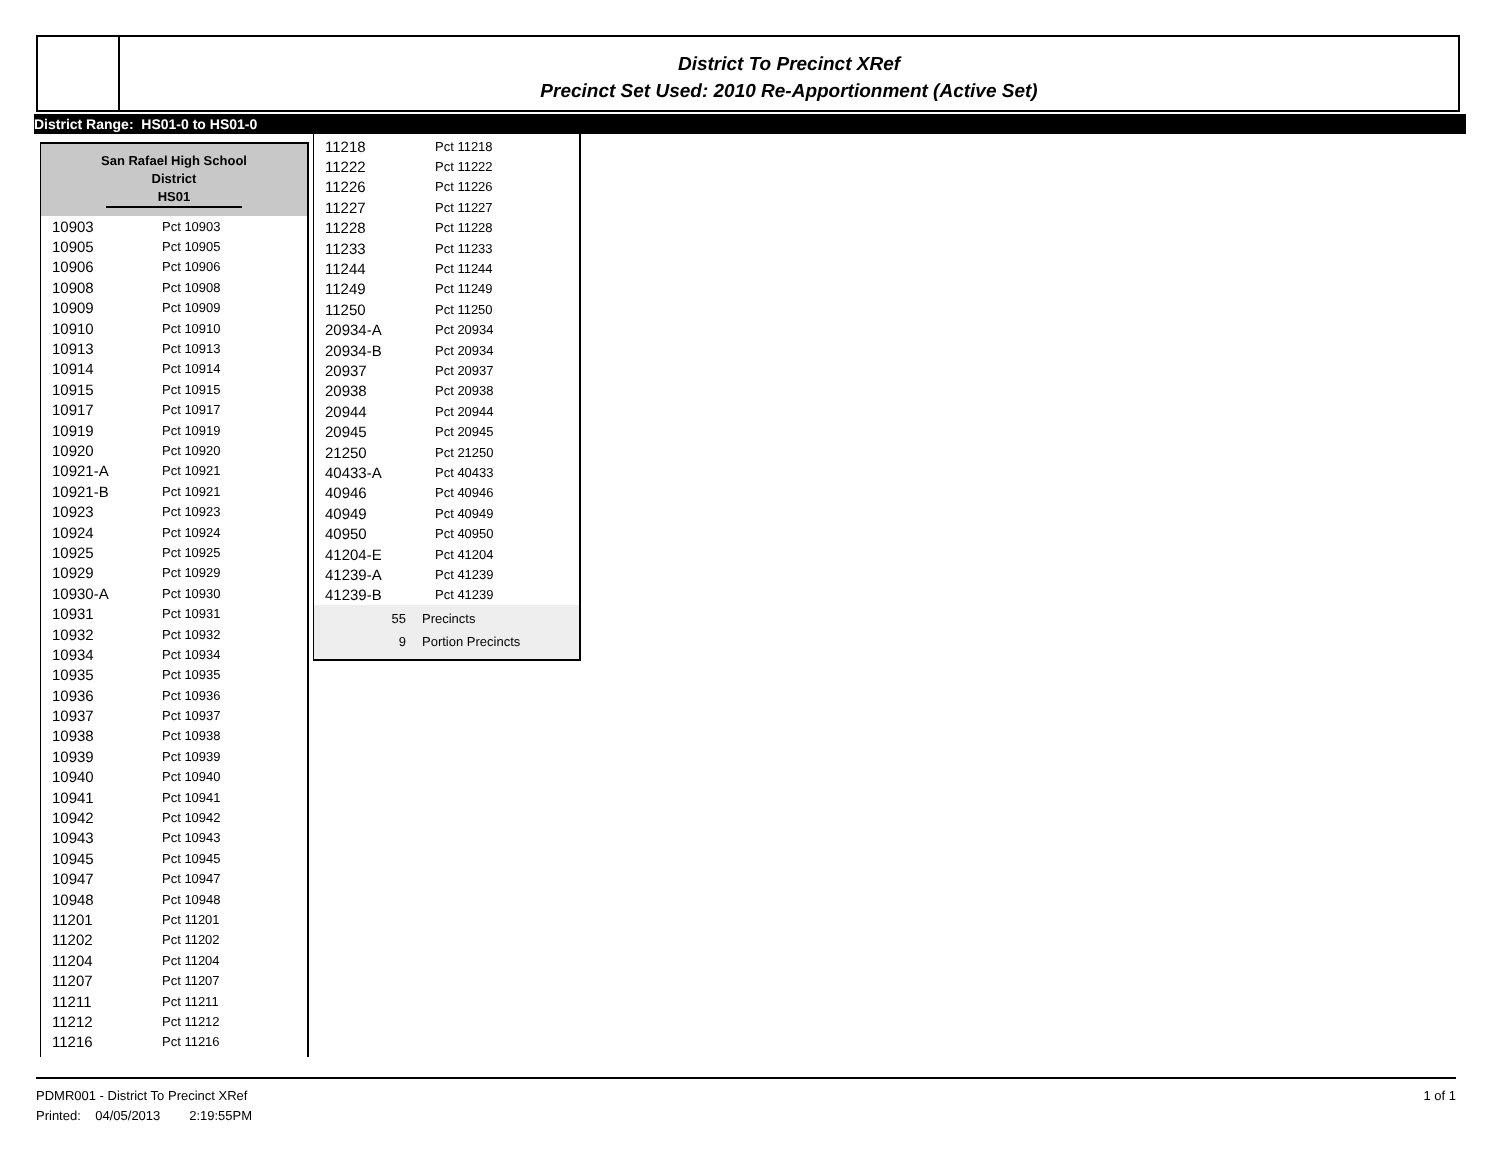District To Precinct XRef
Precinct Set Used: 2010 Re-Apportionment (Active Set)
District Range: HS01-0 to HS01-0
San Rafael High School
District
HS01
| 10903 | Pct 10903 |
| 10905 | Pct 10905 |
| 10906 | Pct 10906 |
| 10908 | Pct 10908 |
| 10909 | Pct 10909 |
| 10910 | Pct 10910 |
| 10913 | Pct 10913 |
| 10914 | Pct 10914 |
| 10915 | Pct 10915 |
| 10917 | Pct 10917 |
| 10919 | Pct 10919 |
| 10920 | Pct 10920 |
| 10921-A | Pct 10921 |
| 10921-B | Pct 10921 |
| 10923 | Pct 10923 |
| 10924 | Pct 10924 |
| 10925 | Pct 10925 |
| 10929 | Pct 10929 |
| 10930-A | Pct 10930 |
| 10931 | Pct 10931 |
| 10932 | Pct 10932 |
| 10934 | Pct 10934 |
| 10935 | Pct 10935 |
| 10936 | Pct 10936 |
| 10937 | Pct 10937 |
| 10938 | Pct 10938 |
| 10939 | Pct 10939 |
| 10940 | Pct 10940 |
| 10941 | Pct 10941 |
| 10942 | Pct 10942 |
| 10943 | Pct 10943 |
| 10945 | Pct 10945 |
| 10947 | Pct 10947 |
| 10948 | Pct 10948 |
| 11201 | Pct 11201 |
| 11202 | Pct 11202 |
| 11204 | Pct 11204 |
| 11207 | Pct 11207 |
| 11211 | Pct 11211 |
| 11212 | Pct 11212 |
| 11216 | Pct 11216 |
| 11218 | Pct 11218 |
| 11222 | Pct 11222 |
| 11226 | Pct 11226 |
| 11227 | Pct 11227 |
| 11228 | Pct 11228 |
| 11233 | Pct 11233 |
| 11244 | Pct 11244 |
| 11249 | Pct 11249 |
| 11250 | Pct 11250 |
| 20934-A | Pct 20934 |
| 20934-B | Pct 20934 |
| 20937 | Pct 20937 |
| 20938 | Pct 20938 |
| 20944 | Pct 20944 |
| 20945 | Pct 20945 |
| 21250 | Pct 21250 |
| 40433-A | Pct 40433 |
| 40946 | Pct 40946 |
| 40949 | Pct 40949 |
| 40950 | Pct 40950 |
| 41204-E | Pct 41204 |
| 41239-A | Pct 41239 |
| 41239-B | Pct 41239 |
55 Precincts
9 Portion Precincts
PDMR001 - District To Precinct XRef 1 of 1
Printed: 04/05/2013 2:19:55PM